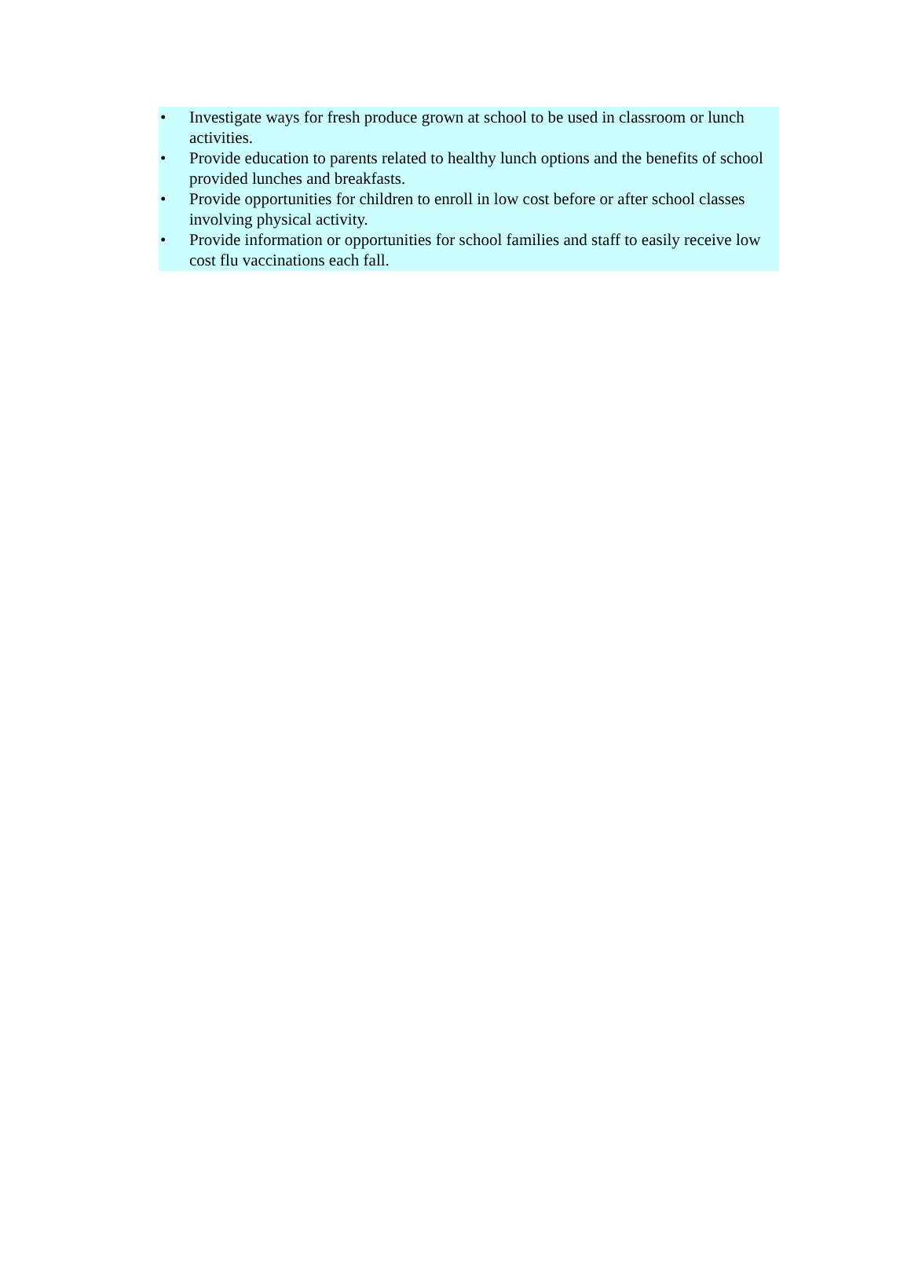• Investigate ways for fresh produce grown at school to be used in classroom or lunch activities.
• Provide education to parents related to healthy lunch options and the benefits of school provided lunches and breakfasts.
• Provide opportunities for children to enroll in low cost before or after school classes involving physical activity.
• Provide information or opportunities for school families and staff to easily receive low cost flu vaccinations each fall.